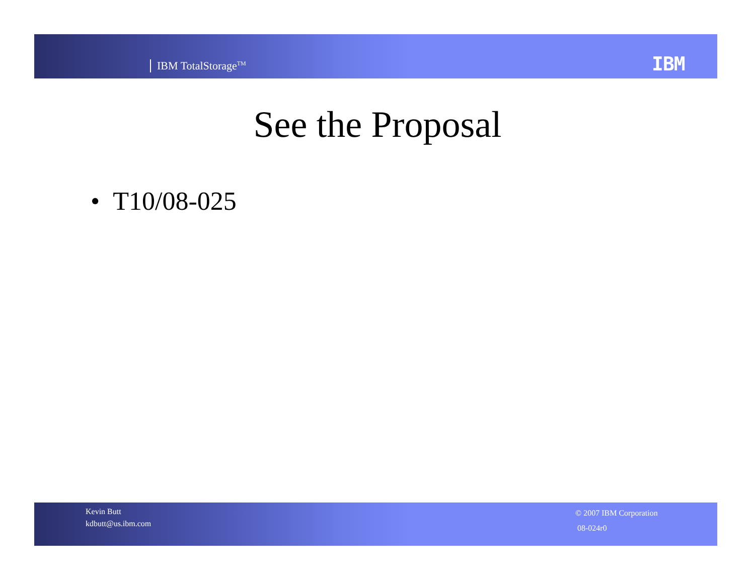IBM TotalStorage<sup>TM</sup> IBM
See the Proposal
• T10/08-025
Kevin Butt
kdbutt@us.ibm.com
© 2007 IBM Corporation
08-024r0